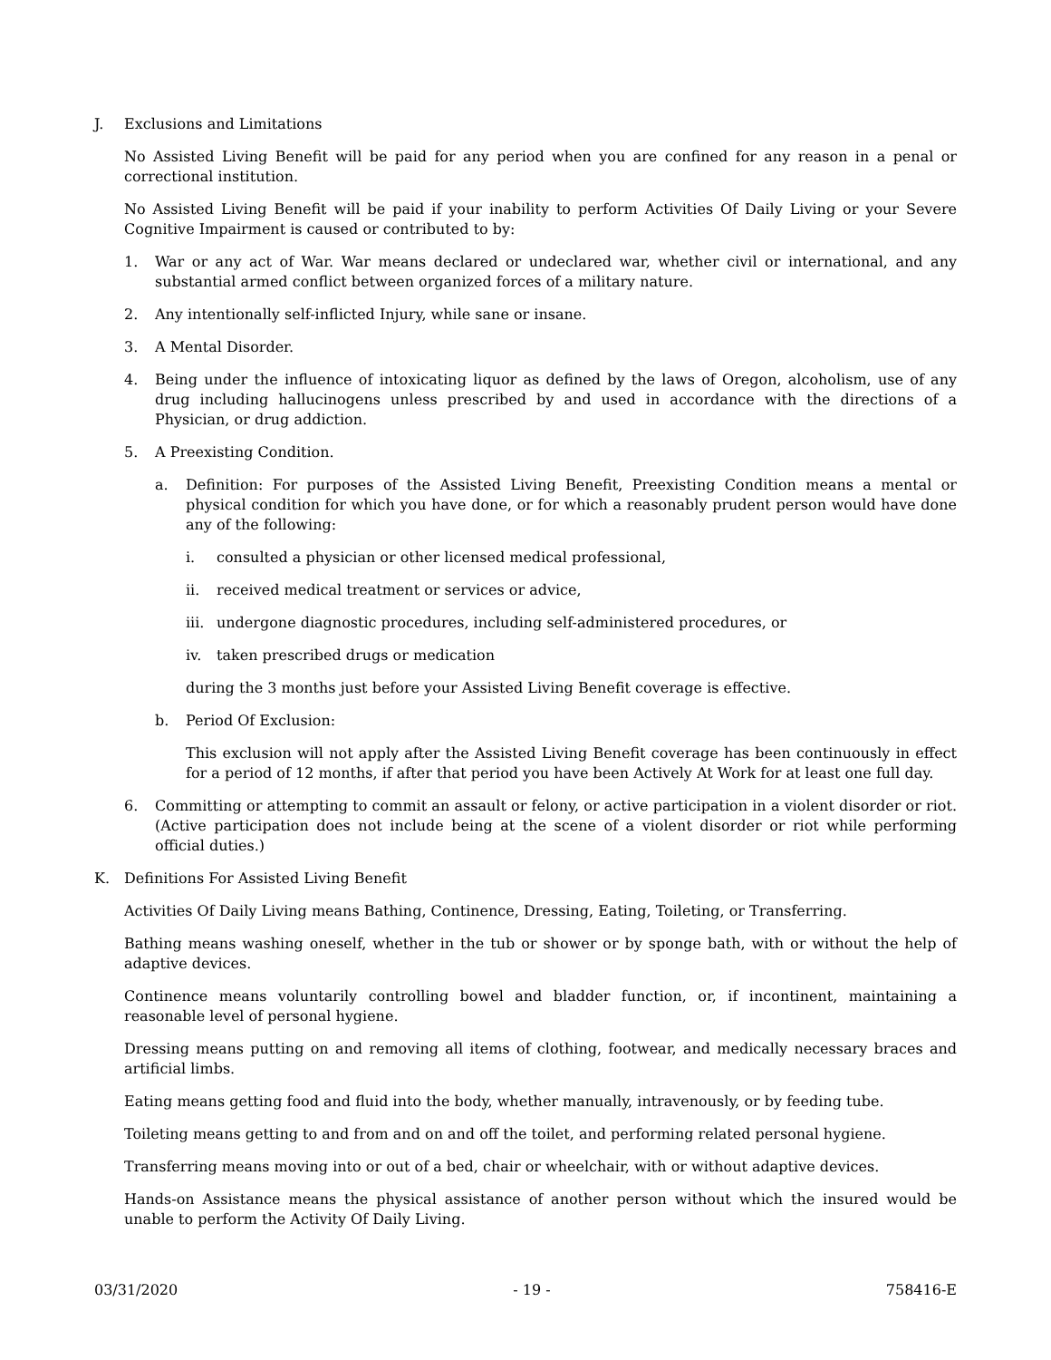J. Exclusions and Limitations
No Assisted Living Benefit will be paid for any period when you are confined for any reason in a penal or correctional institution.
No Assisted Living Benefit will be paid if your inability to perform Activities Of Daily Living or your Severe Cognitive Impairment is caused or contributed to by:
1. War or any act of War. War means declared or undeclared war, whether civil or international, and any substantial armed conflict between organized forces of a military nature.
2. Any intentionally self-inflicted Injury, while sane or insane.
3. A Mental Disorder.
4. Being under the influence of intoxicating liquor as defined by the laws of Oregon, alcoholism, use of any drug including hallucinogens unless prescribed by and used in accordance with the directions of a Physician, or drug addiction.
5. A Preexisting Condition.
a. Definition: For purposes of the Assisted Living Benefit, Preexisting Condition means a mental or physical condition for which you have done, or for which a reasonably prudent person would have done any of the following:
i. consulted a physician or other licensed medical professional,
ii. received medical treatment or services or advice,
iii. undergone diagnostic procedures, including self-administered procedures, or
iv. taken prescribed drugs or medication
during the 3 months just before your Assisted Living Benefit coverage is effective.
b. Period Of Exclusion:
This exclusion will not apply after the Assisted Living Benefit coverage has been continuously in effect for a period of 12 months, if after that period you have been Actively At Work for at least one full day.
6. Committing or attempting to commit an assault or felony, or active participation in a violent disorder or riot. (Active participation does not include being at the scene of a violent disorder or riot while performing official duties.)
K. Definitions For Assisted Living Benefit
Activities Of Daily Living means Bathing, Continence, Dressing, Eating, Toileting, or Transferring.
Bathing means washing oneself, whether in the tub or shower or by sponge bath, with or without the help of adaptive devices.
Continence means voluntarily controlling bowel and bladder function, or, if incontinent, maintaining a reasonable level of personal hygiene.
Dressing means putting on and removing all items of clothing, footwear, and medically necessary braces and artificial limbs.
Eating means getting food and fluid into the body, whether manually, intravenously, or by feeding tube.
Toileting means getting to and from and on and off the toilet, and performing related personal hygiene.
Transferring means moving into or out of a bed, chair or wheelchair, with or without adaptive devices.
Hands-on Assistance means the physical assistance of another person without which the insured would be unable to perform the Activity Of Daily Living.
03/31/2020 - 19 - 758416-E